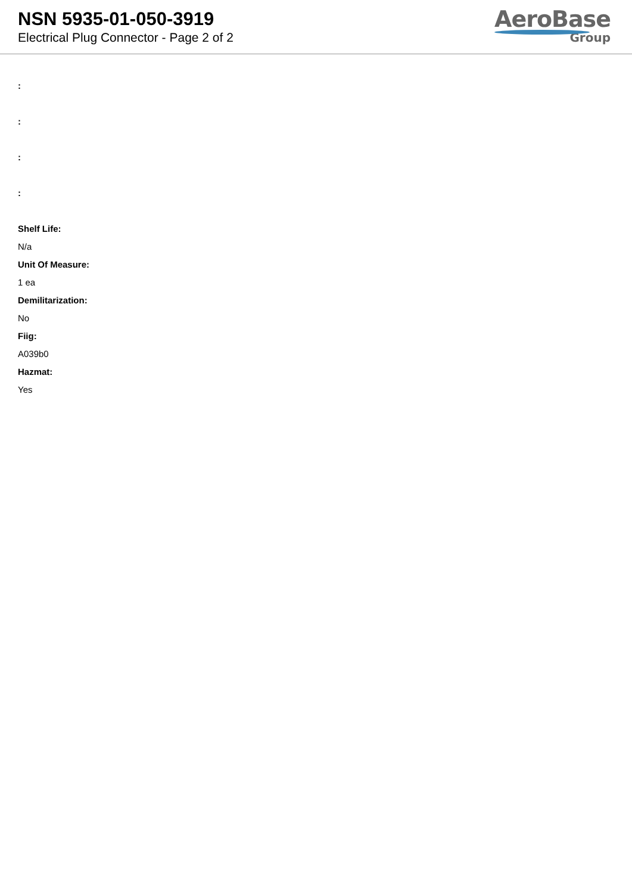NSN 5935-01-050-3919
Electrical Plug Connector - Page 2 of 2
AeroBase
Group
:
:
:
:
Shelf Life:
N/a
Unit Of Measure:
1 ea
Demilitarization:
No
Fiig:
A039b0
Hazmat:
Yes